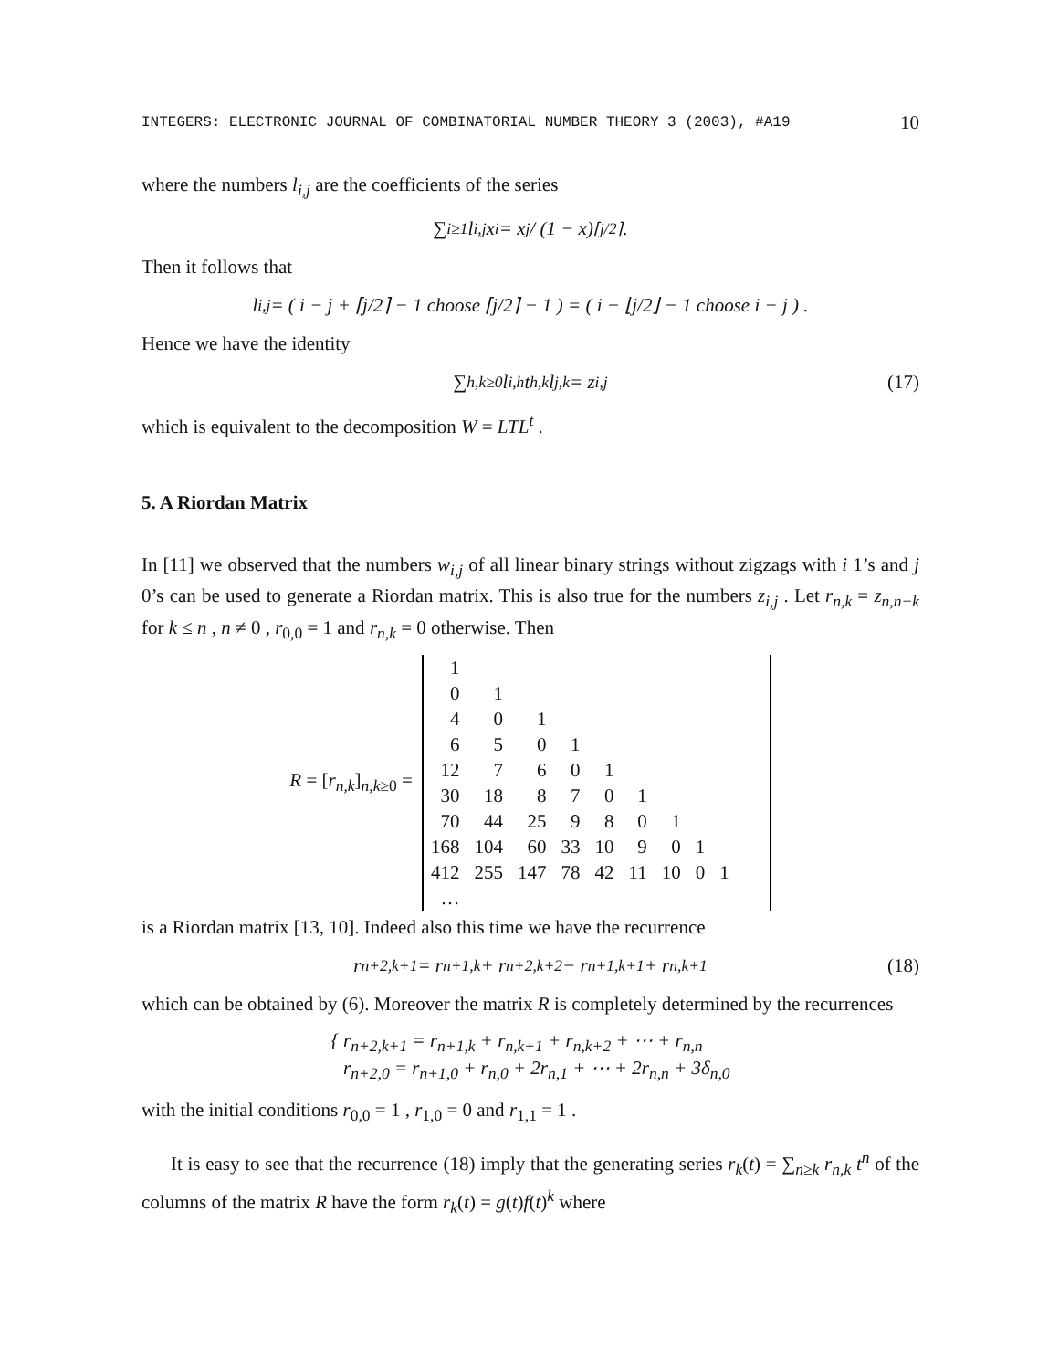INTEGERS: ELECTRONIC JOURNAL OF COMBINATORIAL NUMBER THEORY 3 (2003), #A19 10
where the numbers l<sub>i,j</sub> are the coefficients of the series
∑<sub>i≥1</sub> l<sub>i,j</sub> x<sup>i</sup> = x<sup>j</sup> / (1 − x)<sup>⌈j/2⌉</sup> .
Then it follows that
l<sub>i,j</sub> = ( i − j + ⌈j/2⌉ − 1 choose ⌈j/2⌉ − 1 ) = ( i − ⌊j/2⌋ − 1 choose i − j ) .
Hence we have the identity
∑<sub>h,k≥0</sub> l<sub>i,h</sub>t<sub>h,k</sub>l<sub>j,k</sub> = z<sub>i,j</sub> (17)
which is equivalent to the decomposition W = LTL<sup>t</sup> .
5. A Riordan Matrix
In [11] we observed that the numbers w<sub>i,j</sub> of all linear binary strings without zigzags with i 1’s and j 0’s can be used to generate a Riordan matrix. This is also true for the numbers z<sub>i,j</sub> . Let r<sub>n,k</sub> = z<sub>n,n−k</sub> for k ≤ n , n ≠ 0 , r<sub>0,0</sub> = 1 and r<sub>n,k</sub> = 0 otherwise. Then
R = [r<sub>n,k</sub>]<sub>n,k≥0</sub> =
| 1 | | | | | | | | | |
| 0 | 1 | | | | | | | | |
| 4 | 0 | 1 | | | | | | | |
| 6 | 5 | 0 | 1 | | | | | | |
| 12 | 7 | 6 | 0 | 1 | | | | | |
| 30 | 18 | 8 | 7 | 0 | 1 | | | | |
| 70 | 44 | 25 | 9 | 8 | 0 | 1 | | | |
| 168 | 104 | 60 | 33 | 10 | 9 | 0 | 1 | | |
| 412 | 255 | 147 | 78 | 42 | 11 | 10 | 0 | 1 | |
| … | | | | | | | | | |
is a Riordan matrix [13, 10]. Indeed also this time we have the recurrence
r<sub>n+2,k+1</sub> = r<sub>n+1,k</sub> + r<sub>n+2,k+2</sub> − r<sub>n+1,k+1</sub> + r<sub>n,k+1</sub> (18)
which can be obtained by (6). Moreover the matrix R is completely determined by the recurrences
{ r<sub>n+2,k+1</sub> = r<sub>n+1,k</sub> + r<sub>n,k+1</sub> + r<sub>n,k+2</sub> + ⋯ + r<sub>n,n</sub>
r<sub>n+2,0</sub> = r<sub>n+1,0</sub> + r<sub>n,0</sub> + 2r<sub>n,1</sub> + ⋯ + 2r<sub>n,n</sub> + 3δ<sub>n,0</sub>
with the initial conditions r<sub>0,0</sub> = 1 , r<sub>1,0</sub> = 0 and r<sub>1,1</sub> = 1 .
It is easy to see that the recurrence (18) imply that the generating series r<sub>k</sub>(t) = ∑<sub>n≥k</sub> r<sub>n,k</sub> t<sup>n</sup> of the columns of the matrix R have the form r<sub>k</sub>(t) = g(t)f(t)<sup>k</sup> where